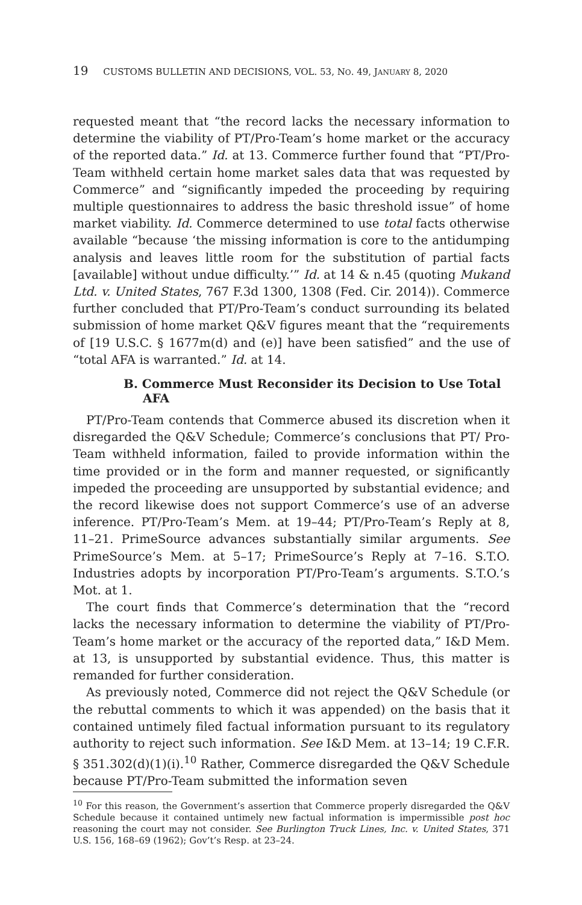19 CUSTOMS BULLETIN AND DECISIONS, VOL. 53, NO. 49, JANUARY 8, 2020
requested meant that “the record lacks the necessary information to determine the viability of PT/Pro-Team’s home market or the accuracy of the reported data.” Id. at 13. Commerce further found that “PT/Pro-Team withheld certain home market sales data that was requested by Commerce” and “significantly impeded the proceeding by requiring multiple questionnaires to address the basic threshold issue” of home market viability. Id. Commerce determined to use total facts otherwise available “because ‘the missing information is core to the antidumping analysis and leaves little room for the substitution of partial facts [available] without undue difficulty.’” Id. at 14 & n.45 (quoting Mukand Ltd. v. United States, 767 F.3d 1300, 1308 (Fed. Cir. 2014)). Commerce further concluded that PT/Pro-Team’s conduct surrounding its belated submission of home market Q&V figures meant that the “requirements of [19 U.S.C. § 1677m(d) and (e)] have been satisfied” and the use of “total AFA is warranted.” Id. at 14.
B. Commerce Must Reconsider its Decision to Use Total AFA
PT/Pro-Team contends that Commerce abused its discretion when it disregarded the Q&V Schedule; Commerce’s conclusions that PT/ Pro-Team withheld information, failed to provide information within the time provided or in the form and manner requested, or significantly impeded the proceeding are unsupported by substantial evidence; and the record likewise does not support Commerce’s use of an adverse inference. PT/Pro-Team’s Mem. at 19–44; PT/Pro-Team’s Reply at 8, 11–21. PrimeSource advances substantially similar arguments. See PrimeSource’s Mem. at 5–17; PrimeSource’s Reply at 7–16. S.T.O. Industries adopts by incorporation PT/Pro-Team’s arguments. S.T.O.’s Mot. at 1.
The court finds that Commerce’s determination that the “record lacks the necessary information to determine the viability of PT/Pro-Team’s home market or the accuracy of the reported data,” I&D Mem. at 13, is unsupported by substantial evidence. Thus, this matter is remanded for further consideration.
As previously noted, Commerce did not reject the Q&V Schedule (or the rebuttal comments to which it was appended) on the basis that it contained untimely filed factual information pursuant to its regulatory authority to reject such information. See I&D Mem. at 13–14; 19 C.F.R. § 351.302(d)(1)(i).<sup>10</sup> Rather, Commerce disregarded the Q&V Schedule because PT/Pro-Team submitted the information seven
<sup>10</sup> For this reason, the Government’s assertion that Commerce properly disregarded the Q&V Schedule because it contained untimely new factual information is impermissible post hoc reasoning the court may not consider. See Burlington Truck Lines, Inc. v. United States, 371 U.S. 156, 168–69 (1962); Gov’t’s Resp. at 23–24.